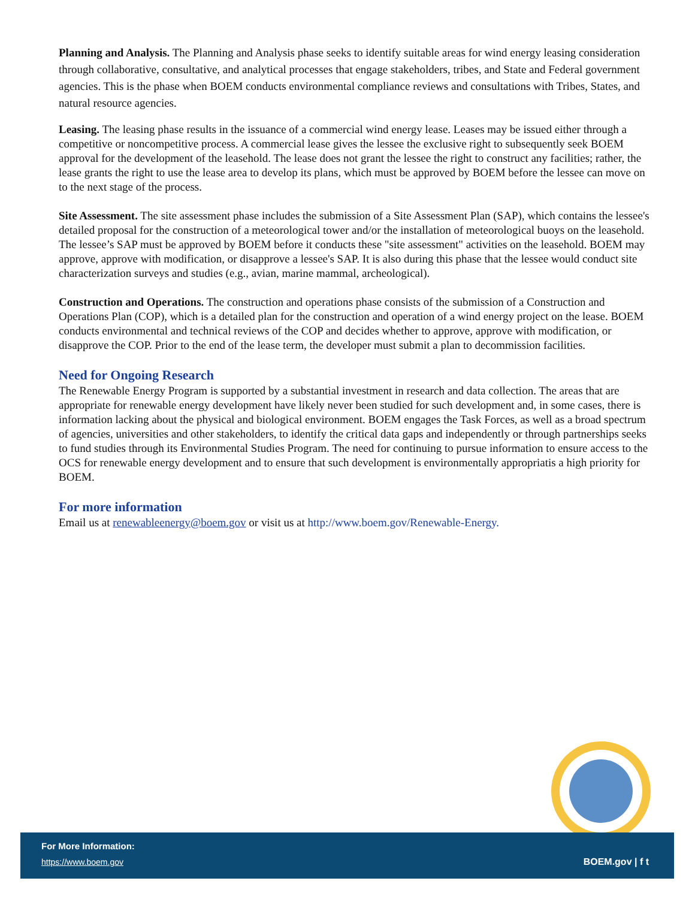Planning and Analysis. The Planning and Analysis phase seeks to identify suitable areas for wind energy leasing consideration through collaborative, consultative, and analytical processes that engage stakeholders, tribes, and State and Federal government agencies. This is the phase when BOEM conducts environmental compliance reviews and consultations with Tribes, States, and natural resource agencies.
Leasing. The leasing phase results in the issuance of a commercial wind energy lease. Leases may be issued either through a competitive or noncompetitive process. A commercial lease gives the lessee the exclusive right to subsequently seek BOEM approval for the development of the leasehold. The lease does not grant the lessee the right to construct any facilities; rather, the lease grants the right to use the lease area to develop its plans, which must be approved by BOEM before the lessee can move on to the next stage of the process.
Site Assessment. The site assessment phase includes the submission of a Site Assessment Plan (SAP), which contains the lessee's detailed proposal for the construction of a meteorological tower and/or the installation of meteorological buoys on the leasehold. The lessee’s SAP must be approved by BOEM before it conducts these "site assessment" activities on the leasehold. BOEM may approve, approve with modification, or disapprove a lessee's SAP. It is also during this phase that the lessee would conduct site characterization surveys and studies (e.g., avian, marine mammal, archeological).
Construction and Operations. The construction and operations phase consists of the submission of a Construction and Operations Plan (COP), which is a detailed plan for the construction and operation of a wind energy project on the lease. BOEM conducts environmental and technical reviews of the COP and decides whether to approve, approve with modification, or disapprove the COP. Prior to the end of the lease term, the developer must submit a plan to decommission facilities.
Need for Ongoing Research
The Renewable Energy Program is supported by a substantial investment in research and data collection. The areas that are appropriate for renewable energy development have likely never been studied for such development and, in some cases, there is information lacking about the physical and biological environment. BOEM engages the Task Forces, as well as a broad spectrum of agencies, universities and other stakeholders, to identify the critical data gaps and independently or through partnerships seeks to fund studies through its Environmental Studies Program. The need for continuing to pursue information to ensure access to the OCS for renewable energy development and to ensure that such development is environmentally appropriatis a high priority for BOEM.
For more information
Email us at renewableenergy@boem.gov or visit us at http://www.boem.gov/Renewable-Energy.
For More Information:
https://www.boem.gov
BOEM.gov | f t